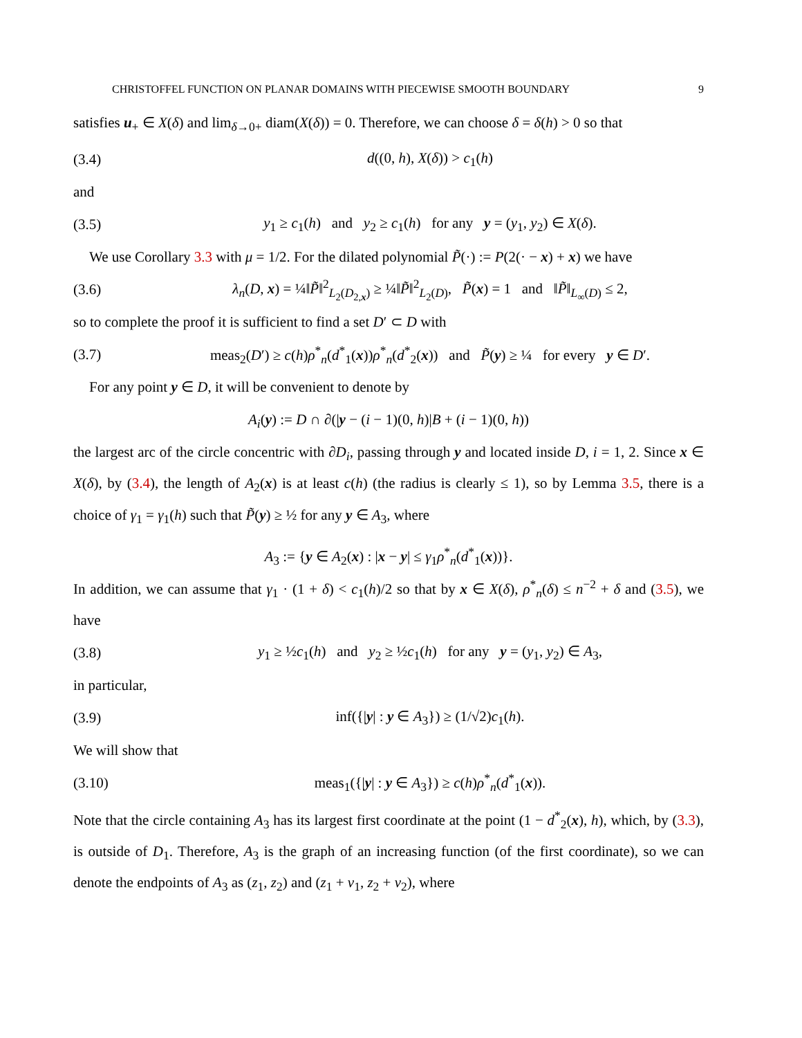CHRISTOFFEL FUNCTION ON PLANAR DOMAINS WITH PIECEWISE SMOOTH BOUNDARY 9
satisfies u<sub>+</sub> ∈ X(δ) and lim<sub>δ→0+</sub> diam(X(δ)) = 0. Therefore, we can choose δ = δ(h) > 0 so that
(3.4) d((0, h), X(δ)) > c<sub>1</sub>(h)
and
(3.5) y<sub>1</sub> ≥ c<sub>1</sub>(h) and y<sub>2</sub> ≥ c<sub>1</sub>(h) for any y = (y<sub>1</sub>, y<sub>2</sub>) ∈ X(δ).
We use Corollary 3.3 with μ = 1/2. For the dilated polynomial P̃(·) := P(2(· − x) + x) we have
(3.6) λ<sub>n</sub>(D, x) = ¼‖P̃‖<sup>2</sup><sub>L<sub>2</sub>(D<sub>2,x</sub>)</sub> ≥ ¼‖P̃‖<sup>2</sup><sub>L<sub>2</sub>(D)</sub>, P̃(x) = 1 and ‖P̃‖<sub>L<sub>∞</sub>(D)</sub> ≤ 2,
so to complete the proof it is sufficient to find a set D′ ⊂ D with
(3.7) meas<sub>2</sub>(D′) ≥ c(h)ρ<sup>*</sup><sub>n</sub>(d<sup>*</sup><sub>1</sub>(x))ρ<sup>*</sup><sub>n</sub>(d<sup>*</sup><sub>2</sub>(x)) and P̃(y) ≥ ¼ for every y ∈ D′.
For any point y ∈ D, it will be convenient to denote by
A<sub>i</sub>(y) := D ∩ ∂(|y − (i − 1)(0, h)|B + (i − 1)(0, h))
the largest arc of the circle concentric with ∂D<sub>i</sub>, passing through y and located inside D, i = 1, 2. Since x ∈ X(δ), by (3.4), the length of A<sub>2</sub>(x) is at least c(h) (the radius is clearly ≤ 1), so by Lemma 3.5, there is a choice of γ<sub>1</sub> = γ<sub>1</sub>(h) such that P̃(y) ≥ ½ for any y ∈ A<sub>3</sub>, where
A<sub>3</sub> := {y ∈ A<sub>2</sub>(x) : |x − y| ≤ γ<sub>1</sub>ρ<sup>*</sup><sub>n</sub>(d<sup>*</sup><sub>1</sub>(x))}.
In addition, we can assume that γ<sub>1</sub> · (1 + δ) < c<sub>1</sub>(h)/2 so that by x ∈ X(δ), ρ<sup>*</sup><sub>n</sub>(δ) ≤ n<sup>−2</sup> + δ and (3.5), we have
(3.8) y<sub>1</sub> ≥ ½c<sub>1</sub>(h) and y<sub>2</sub> ≥ ½c<sub>1</sub>(h) for any y = (y<sub>1</sub>, y<sub>2</sub>) ∈ A<sub>3</sub>,
in particular,
(3.9) inf({|y| : y ∈ A<sub>3</sub>}) ≥ (1/√2)c<sub>1</sub>(h).
We will show that
(3.10) meas<sub>1</sub>({|y| : y ∈ A<sub>3</sub>}) ≥ c(h)ρ<sup>*</sup><sub>n</sub>(d<sup>*</sup><sub>1</sub>(x)).
Note that the circle containing A<sub>3</sub> has its largest first coordinate at the point (1 − d<sup>*</sup><sub>2</sub>(x), h), which, by (3.3), is outside of D<sub>1</sub>. Therefore, A<sub>3</sub> is the graph of an increasing function (of the first coordinate), so we can denote the endpoints of A<sub>3</sub> as (z<sub>1</sub>, z<sub>2</sub>) and (z<sub>1</sub> + v<sub>1</sub>, z<sub>2</sub> + v<sub>2</sub>), where